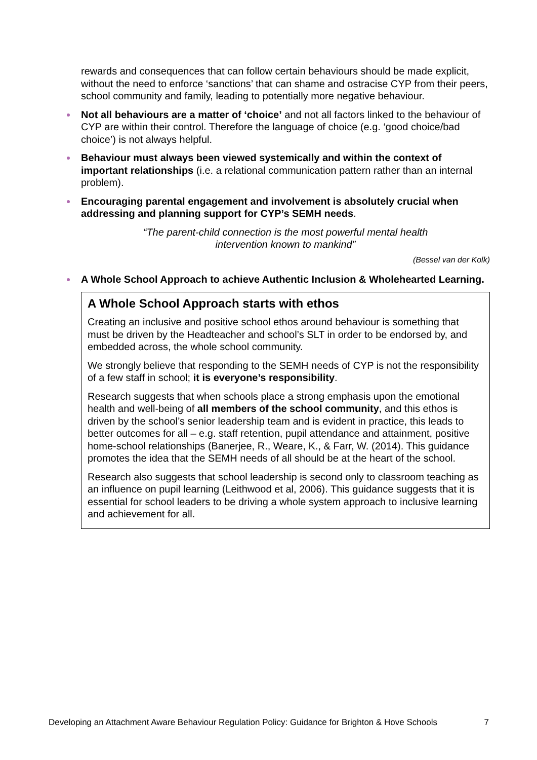rewards and consequences that can follow certain behaviours should be made explicit, without the need to enforce ‘sanctions’ that can shame and ostracise CYP from their peers, school community and family, leading to potentially more negative behaviour.
Not all behaviours are a matter of ‘choice’ and not all factors linked to the behaviour of CYP are within their control. Therefore the language of choice (e.g. ‘good choice/bad choice’) is not always helpful.
Behaviour must always been viewed systemically and within the context of important relationships (i.e. a relational communication pattern rather than an internal problem).
Encouraging parental engagement and involvement is absolutely crucial when addressing and planning support for CYP’s SEMH needs.
“The parent-child connection is the most powerful mental health
intervention known to mankind”
(Bessel van der Kolk)
A Whole School Approach to achieve Authentic Inclusion & Wholehearted Learning.
A Whole School Approach starts with ethos
Creating an inclusive and positive school ethos around behaviour is something that must be driven by the Headteacher and school’s SLT in order to be endorsed by, and embedded across, the whole school community.
We strongly believe that responding to the SEMH needs of CYP is not the responsibility of a few staff in school; it is everyone’s responsibility.
Research suggests that when schools place a strong emphasis upon the emotional health and well-being of all members of the school community, and this ethos is driven by the school’s senior leadership team and is evident in practice, this leads to better outcomes for all – e.g. staff retention, pupil attendance and attainment, positive home-school relationships (Banerjee, R., Weare, K., & Farr, W. (2014). This guidance promotes the idea that the SEMH needs of all should be at the heart of the school.
Research also suggests that school leadership is second only to classroom teaching as an influence on pupil learning (Leithwood et al, 2006). This guidance suggests that it is essential for school leaders to be driving a whole system approach to inclusive learning and achievement for all.
Developing an Attachment Aware Behaviour Regulation Policy: Guidance for Brighton & Hove Schools 7